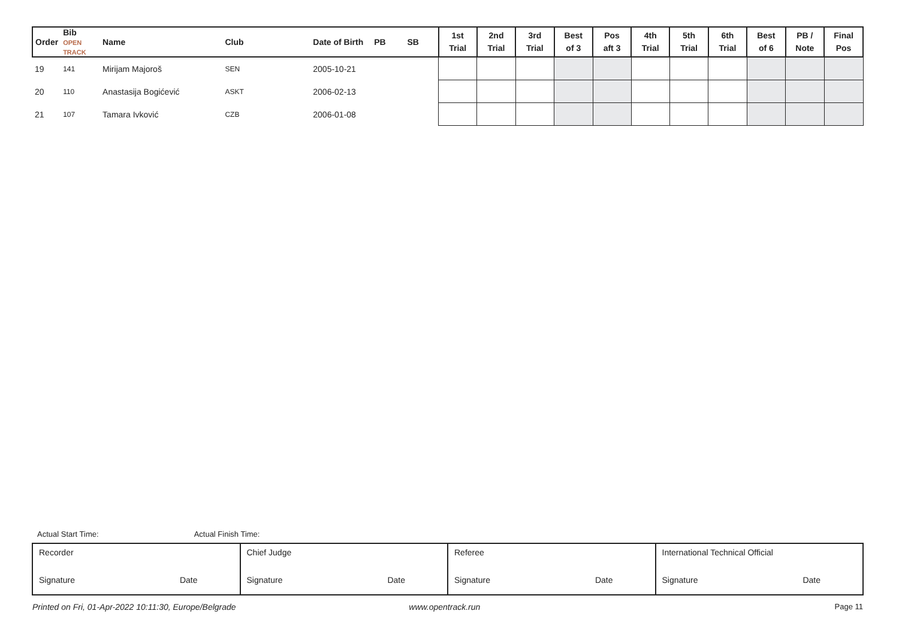| Order | Bib OPEN TRACK | Name | Club | Date of Birth | PB | SB | 1st Trial | 2nd Trial | 3rd Trial | Best of 3 | Pos aft 3 | 4th Trial | 5th Trial | 6th Trial | Best of 6 | PB / Note | Final Pos |
| --- | --- | --- | --- | --- | --- | --- | --- | --- | --- | --- | --- | --- | --- | --- | --- | --- | --- |
| 19 | 141 | Mirijam Majoroš | SEN | 2005-10-21 | | | | | | | | | | | | | |
| 20 | 110 | Anastasija Bogićević | ASKT | 2006-02-13 | | | | | | | | | | | | | |
| 21 | 107 | Tamara Ivković | CZB | 2006-01-08 | | | | | | | | | | | | | |
Actual Start Time: Actual Finish Time:
Recorder
Signature Date
Chief Judge
Signature Date
Referee
Signature Date
International Technical Official
Signature Date
Printed on Fri, 01-Apr-2022 10:11:30, Europe/Belgrade www.opentrack.run Page 11